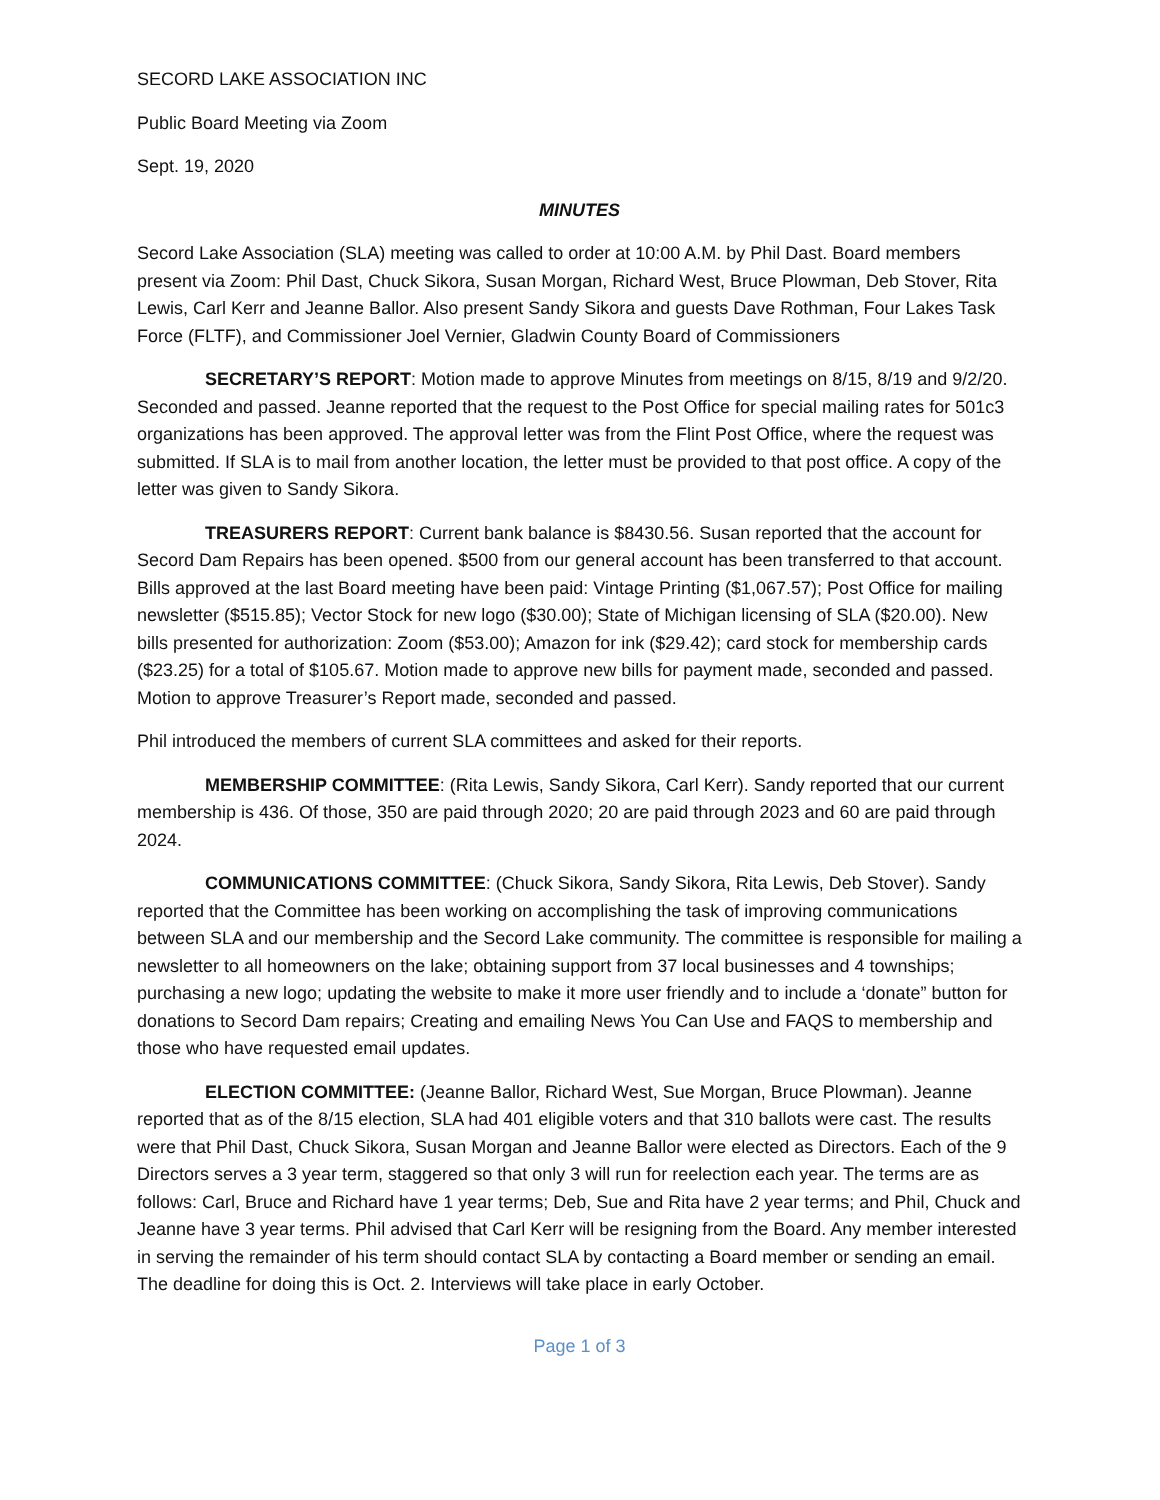SECORD LAKE ASSOCIATION INC
Public Board Meeting via Zoom
Sept. 19, 2020
MINUTES
Secord Lake Association (SLA) meeting was called to order at 10:00 A.M. by Phil Dast. Board members present via Zoom: Phil Dast, Chuck Sikora, Susan Morgan, Richard West, Bruce Plowman, Deb Stover, Rita Lewis, Carl Kerr and Jeanne Ballor. Also present Sandy Sikora and guests Dave Rothman, Four Lakes Task Force (FLTF), and Commissioner Joel Vernier, Gladwin County Board of Commissioners
SECRETARY’S REPORT: Motion made to approve Minutes from meetings on 8/15, 8/19 and 9/2/20. Seconded and passed. Jeanne reported that the request to the Post Office for special mailing rates for 501c3 organizations has been approved. The approval letter was from the Flint Post Office, where the request was submitted. If SLA is to mail from another location, the letter must be provided to that post office. A copy of the letter was given to Sandy Sikora.
TREASURERS REPORT: Current bank balance is $8430.56. Susan reported that the account for Secord Dam Repairs has been opened. $500 from our general account has been transferred to that account. Bills approved at the last Board meeting have been paid: Vintage Printing ($1,067.57); Post Office for mailing newsletter ($515.85); Vector Stock for new logo ($30.00); State of Michigan licensing of SLA ($20.00). New bills presented for authorization: Zoom ($53.00); Amazon for ink ($29.42); card stock for membership cards ($23.25) for a total of $105.67. Motion made to approve new bills for payment made, seconded and passed. Motion to approve Treasurer’s Report made, seconded and passed.
Phil introduced the members of current SLA committees and asked for their reports.
MEMBERSHIP COMMITTEE: (Rita Lewis, Sandy Sikora, Carl Kerr). Sandy reported that our current membership is 436. Of those, 350 are paid through 2020; 20 are paid through 2023 and 60 are paid through 2024.
COMMUNICATIONS COMMITTEE: (Chuck Sikora, Sandy Sikora, Rita Lewis, Deb Stover). Sandy reported that the Committee has been working on accomplishing the task of improving communications between SLA and our membership and the Secord Lake community. The committee is responsible for mailing a newsletter to all homeowners on the lake; obtaining support from 37 local businesses and 4 townships; purchasing a new logo; updating the website to make it more user friendly and to include a ‘donate” button for donations to Secord Dam repairs; Creating and emailing News You Can Use and FAQS to membership and those who have requested email updates.
ELECTION COMMITTEE: (Jeanne Ballor, Richard West, Sue Morgan, Bruce Plowman). Jeanne reported that as of the 8/15 election, SLA had 401 eligible voters and that 310 ballots were cast. The results were that Phil Dast, Chuck Sikora, Susan Morgan and Jeanne Ballor were elected as Directors. Each of the 9 Directors serves a 3 year term, staggered so that only 3 will run for reelection each year. The terms are as follows: Carl, Bruce and Richard have 1 year terms; Deb, Sue and Rita have 2 year terms; and Phil, Chuck and Jeanne have 3 year terms. Phil advised that Carl Kerr will be resigning from the Board. Any member interested in serving the remainder of his term should contact SLA by contacting a Board member or sending an email. The deadline for doing this is Oct. 2. Interviews will take place in early October.
Page 1 of 3